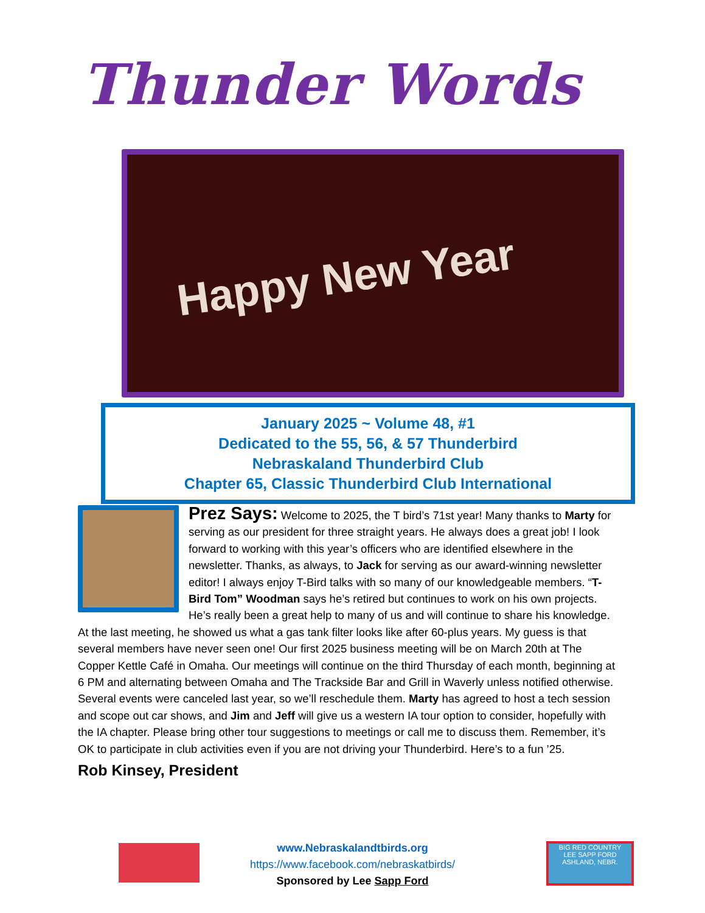Thunder Words
Happy New Year
January 2025 ~ Volume 48, #1
Dedicated to the 55, 56, & 57 Thunderbird
Nebraskaland Thunderbird Club
Chapter 65, Classic Thunderbird Club International
Prez Says: Welcome to 2025, the T bird’s 71st year! Many thanks to Marty for serving as our president for three straight years. He always does a great job! I look forward to working with this year’s officers who are identified elsewhere in the newsletter. Thanks, as always, to Jack for serving as our award-winning newsletter editor! I always enjoy T-Bird talks with so many of our knowledgeable members. “T-Bird Tom” Woodman says he’s retired but continues to work on his own projects. He’s really been a great help to many of us and will continue to share his knowledge. At the last meeting, he showed us what a gas tank filter looks like after 60-plus years. My guess is that several members have never seen one! Our first 2025 business meeting will be on March 20th at The Copper Kettle Café in Omaha. Our meetings will continue on the third Thursday of each month, beginning at 6 PM and alternating between Omaha and The Trackside Bar and Grill in Waverly unless notified otherwise. Several events were canceled last year, so we’ll reschedule them. Marty has agreed to host a tech session and scope out car shows, and Jim and Jeff will give us a western IA tour option to consider, hopefully with the IA chapter. Please bring other tour suggestions to meetings or call me to discuss them. Remember, it’s OK to participate in club activities even if you are not driving your Thunderbird. Here’s to a fun ’25.
Rob Kinsey, President
www.Nebraskalandtbirds.org
https://www.facebook.com/nebraskatbirds/
Sponsored by Lee Sapp Ford
BIG RED COUNTRY
LEE SAPP FORD
ASHLAND, NEBR.